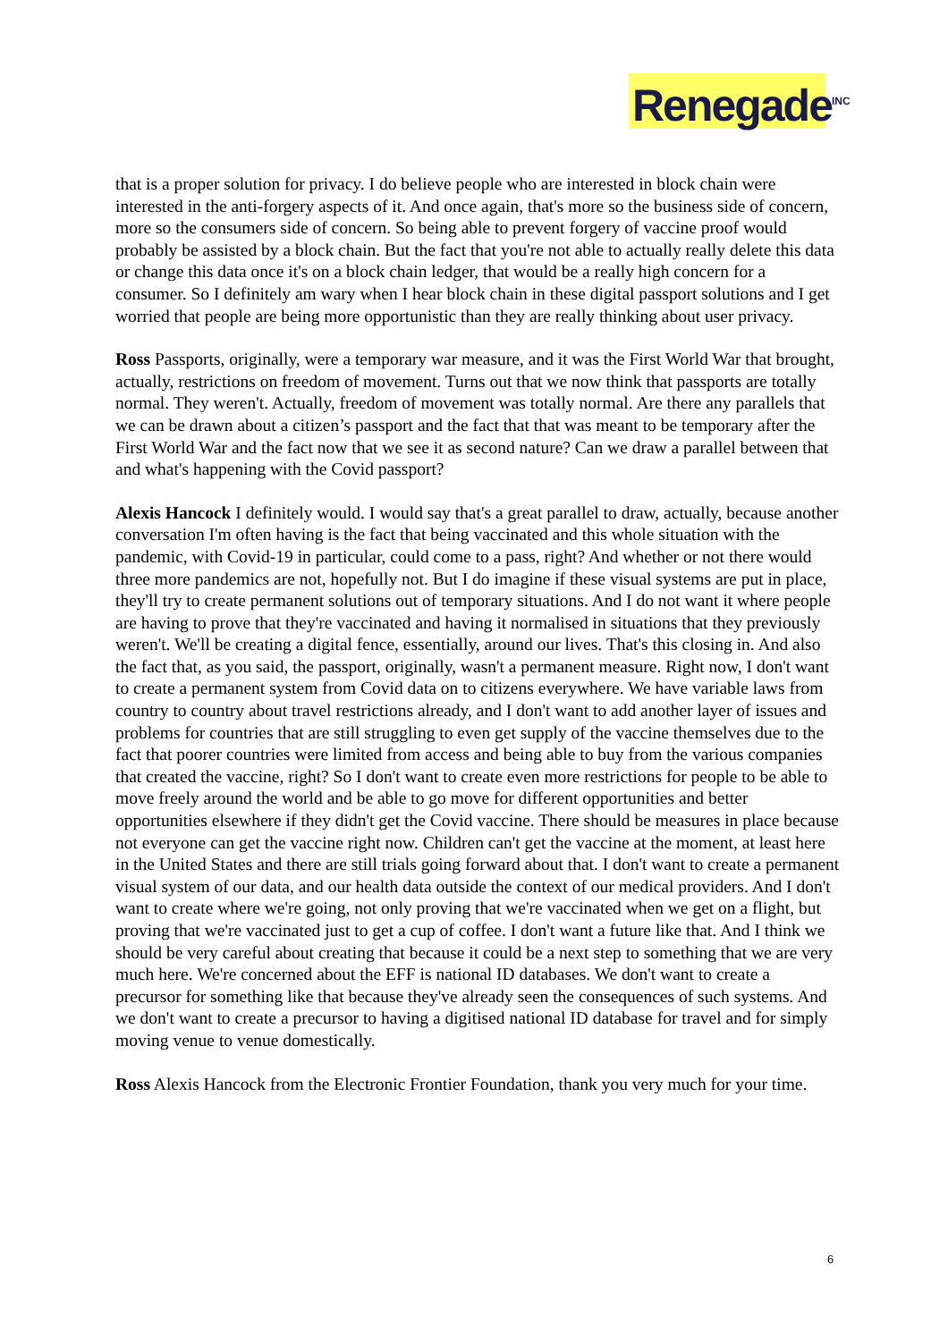Renegade<sup>INC</sup>
that is a proper solution for privacy. I do believe people who are interested in block chain were interested in the anti-forgery aspects of it. And once again, that's more so the business side of concern, more so the consumers side of concern. So being able to prevent forgery of vaccine proof would probably be assisted by a block chain. But the fact that you're not able to actually really delete this data or change this data once it's on a block chain ledger, that would be a really high concern for a consumer. So I definitely am wary when I hear block chain in these digital passport solutions and I get worried that people are being more opportunistic than they are really thinking about user privacy.
Ross Passports, originally, were a temporary war measure, and it was the First World War that brought, actually, restrictions on freedom of movement. Turns out that we now think that passports are totally normal. They weren't. Actually, freedom of movement was totally normal. Are there any parallels that we can be drawn about a citizen’s passport and the fact that that was meant to be temporary after the First World War and the fact now that we see it as second nature? Can we draw a parallel between that and what's happening with the Covid passport?
Alexis Hancock I definitely would. I would say that's a great parallel to draw, actually, because another conversation I'm often having is the fact that being vaccinated and this whole situation with the pandemic, with Covid-19 in particular, could come to a pass, right? And whether or not there would three more pandemics are not, hopefully not. But I do imagine if these visual systems are put in place, they'll try to create permanent solutions out of temporary situations. And I do not want it where people are having to prove that they're vaccinated and having it normalised in situations that they previously weren't. We'll be creating a digital fence, essentially, around our lives. That's this closing in. And also the fact that, as you said, the passport, originally, wasn't a permanent measure. Right now, I don't want to create a permanent system from Covid data on to citizens everywhere. We have variable laws from country to country about travel restrictions already, and I don't want to add another layer of issues and problems for countries that are still struggling to even get supply of the vaccine themselves due to the fact that poorer countries were limited from access and being able to buy from the various companies that created the vaccine, right? So I don't want to create even more restrictions for people to be able to move freely around the world and be able to go move for different opportunities and better opportunities elsewhere if they didn't get the Covid vaccine. There should be measures in place because not everyone can get the vaccine right now. Children can't get the vaccine at the moment, at least here in the United States and there are still trials going forward about that. I don't want to create a permanent visual system of our data, and our health data outside the context of our medical providers. And I don't want to create where we're going, not only proving that we're vaccinated when we get on a flight, but proving that we're vaccinated just to get a cup of coffee. I don't want a future like that. And I think we should be very careful about creating that because it could be a next step to something that we are very much here. We're concerned about the EFF is national ID databases. We don't want to create a precursor for something like that because they've already seen the consequences of such systems. And we don't want to create a precursor to having a digitised national ID database for travel and for simply moving venue to venue domestically.
Ross Alexis Hancock from the Electronic Frontier Foundation, thank you very much for your time.
6